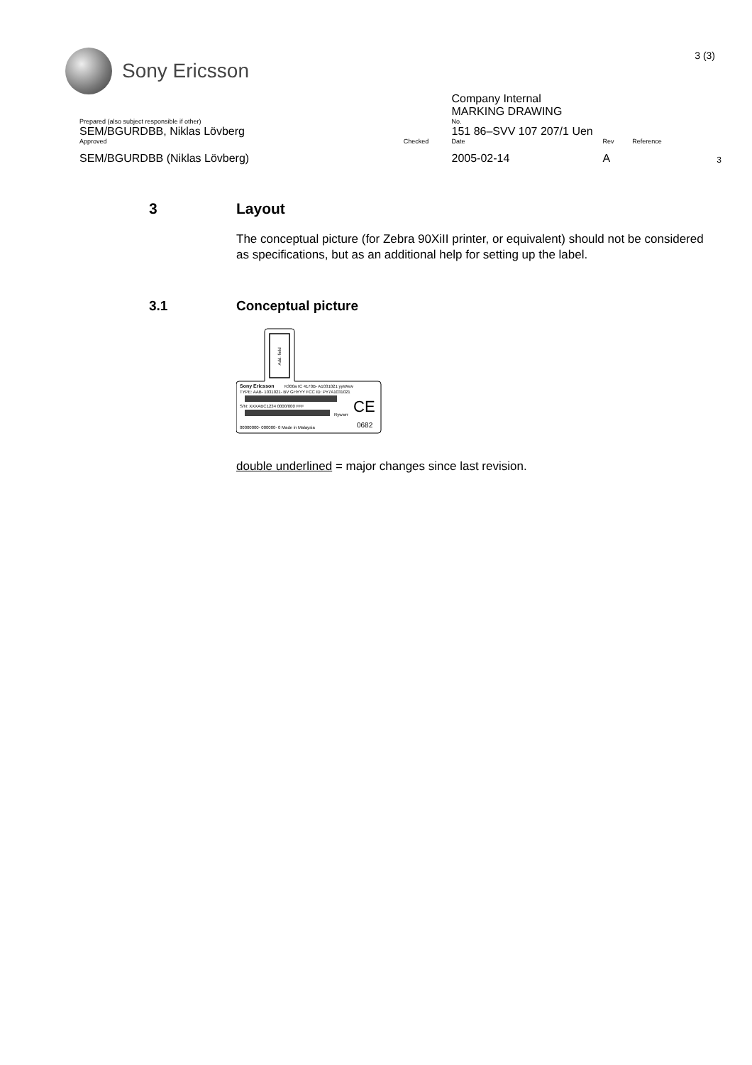Sony Ericsson
3 (3)
| | | | Company Internal MARKING DRAWING | | | |
| Prepared (also subject responsible if other) | | | No. | | | |
| SEM/BGURDBB, Niklas Lövberg | | | 151 86–SVV 107 207/1 Uen | | | |
| Approved | | Checked | Date | Rev | Reference | |
| SEM/BGURDBB (Niklas Lövberg) | | | 2005-02-14 | A | | 3 |
3 Layout
The conceptual picture (for Zebra 90XiII printer, or equivalent) should not be considered as specifications, but as an additional help for setting up the label.
3.1 Conceptual picture
Add. field
Sony Ericsson
K300a IC 4170B- A1031021 yyWww
TYPE: AAB- 1031021- BV GHYYY FCC ID: PY7A1031021
S/N: XXXABC1234 0000/000 FFF
Rywwrr
CE
0682
00000000- 000000- 0 Made in Malaysia
double underlined = major changes since last revision.